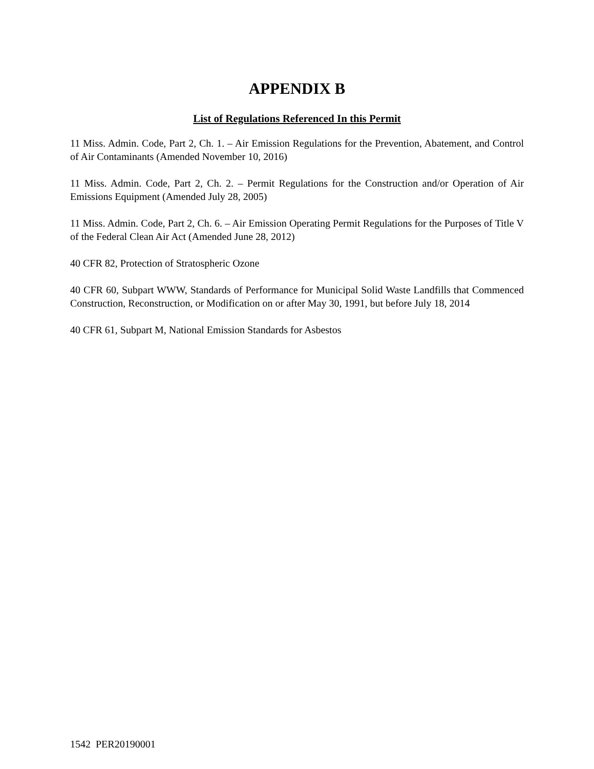APPENDIX B
List of Regulations Referenced In this Permit
11 Miss. Admin. Code, Part 2, Ch. 1. – Air Emission Regulations for the Prevention, Abatement, and Control of Air Contaminants (Amended November 10, 2016)
11 Miss. Admin. Code, Part 2, Ch. 2. – Permit Regulations for the Construction and/or Operation of Air Emissions Equipment (Amended July 28, 2005)
11 Miss. Admin. Code, Part 2, Ch. 6. – Air Emission Operating Permit Regulations for the Purposes of Title V of the Federal Clean Air Act (Amended June 28, 2012)
40 CFR 82, Protection of Stratospheric Ozone
40 CFR 60, Subpart WWW, Standards of Performance for Municipal Solid Waste Landfills that Commenced Construction, Reconstruction, or Modification on or after May 30, 1991, but before July 18, 2014
40 CFR 61, Subpart M, National Emission Standards for Asbestos
1542 PER20190001